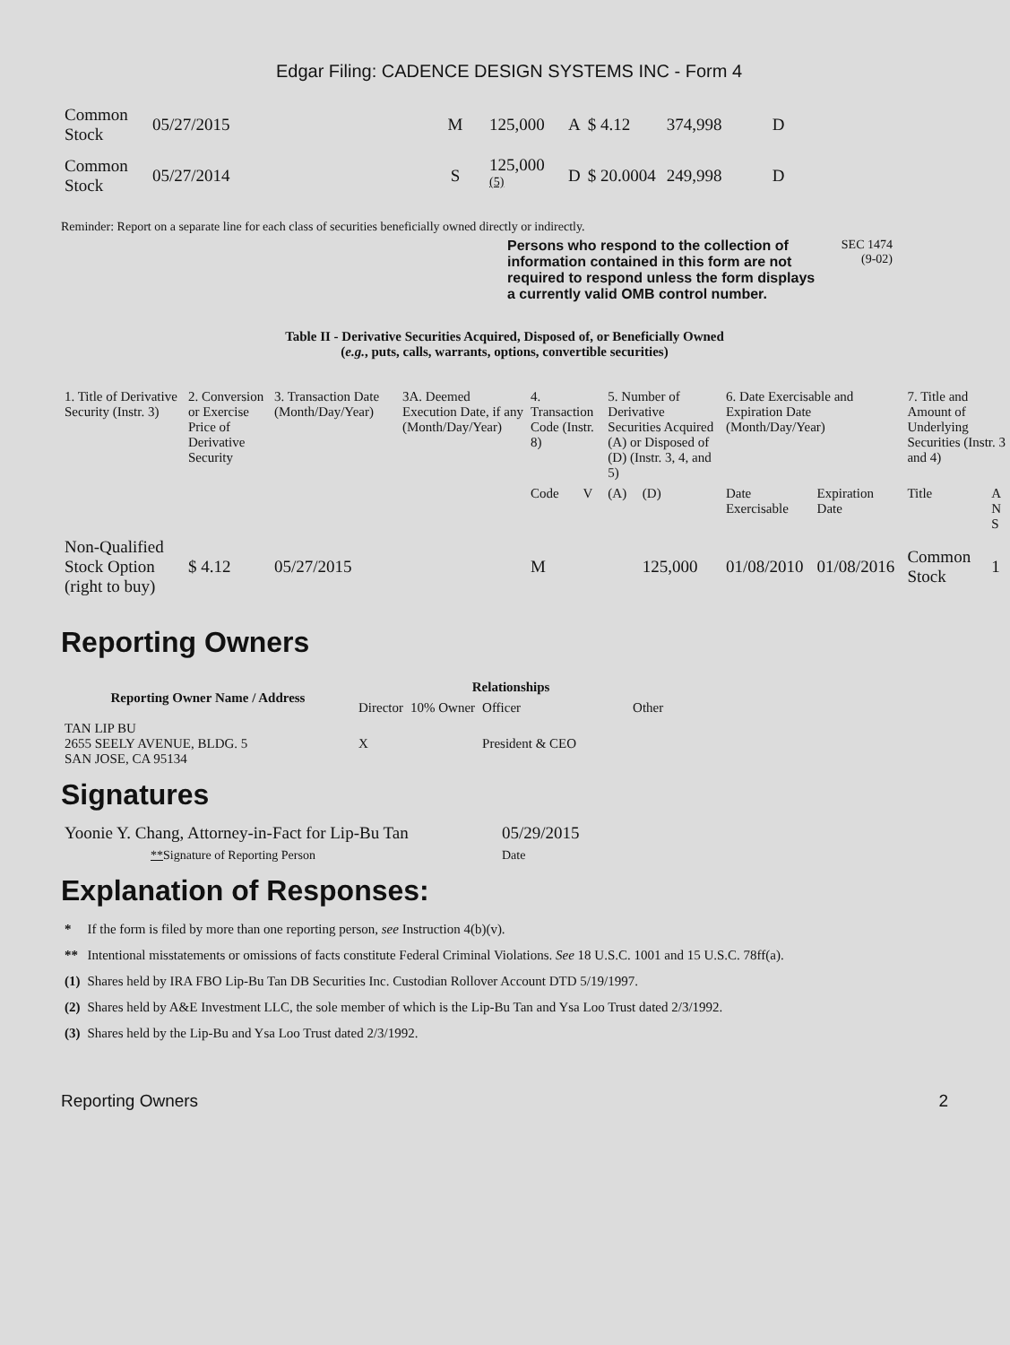Edgar Filing: CADENCE DESIGN SYSTEMS INC - Form 4
| Common Stock | 05/27/2015 | M | 125,000 | A | $ 4.12 | 374,998 | D |
| Common Stock | 05/27/2014 | S | 125,000 <sup>(5)</sup> | D | $ 20.0004 | 249,998 | D |
Reminder: Report on a separate line for each class of securities beneficially owned directly or indirectly.
Persons who respond to the collection of information contained in this form are not required to respond unless the form displays a currently valid OMB control number.
SEC 1474
(9-02)
Table II - Derivative Securities Acquired, Disposed of, or Beneficially Owned
(e.g., puts, calls, warrants, options, convertible securities)
| 1. Title of Derivative Security (Instr. 3) | 2. Conversion or Exercise Price of Derivative Security | 3. Transaction Date (Month/Day/Year) | 3A. Deemed Execution Date, if any (Month/Day/Year) | 4. Transaction Code (Instr. 8) | | 5. Number of Derivative Securities Acquired (A) or Disposed of (D) (Instr. 3, 4, and 5) | | 6. Date Exercisable and Expiration Date (Month/Day/Year) | | 7. Title and Amount of Underlying Securities (Instr. 3 and 4) | |
| | | | | Code | V | (A) | (D) | Date Exercisable | Expiration Date | Title | A N S |
| Non-Qualified Stock Option (right to buy) | $ 4.12 | 05/27/2015 | | M | | | 125,000 | 01/08/2010 | 01/08/2016 | Common Stock | 1 |
Reporting Owners
| Reporting Owner Name / Address | Relationships | | | |
| --- | --- | --- | --- | --- |
| | Director | 10% Owner | Officer | Other |
| TAN LIP BU 2655 SEELY AVENUE, BLDG. 5 SAN JOSE, CA 95134 | X | | President & CEO | |
Signatures
| Yoonie Y. Chang, Attorney-in-Fact for Lip-Bu Tan | 05/29/2015 |
| ** Signature of Reporting Person | Date |
Explanation of Responses:
| * | If the form is filed by more than one reporting person, see Instruction 4(b)(v). |
| ** | Intentional misstatements or omissions of facts constitute Federal Criminal Violations. See 18 U.S.C. 1001 and 15 U.S.C. 78ff(a). |
| (1) | Shares held by IRA FBO Lip-Bu Tan DB Securities Inc. Custodian Rollover Account DTD 5/19/1997. |
| (2) | Shares held by A&E Investment LLC, the sole member of which is the Lip-Bu Tan and Ysa Loo Trust dated 2/3/1992. |
| (3) | Shares held by the Lip-Bu and Ysa Loo Trust dated 2/3/1992. |
Reporting Owners 2